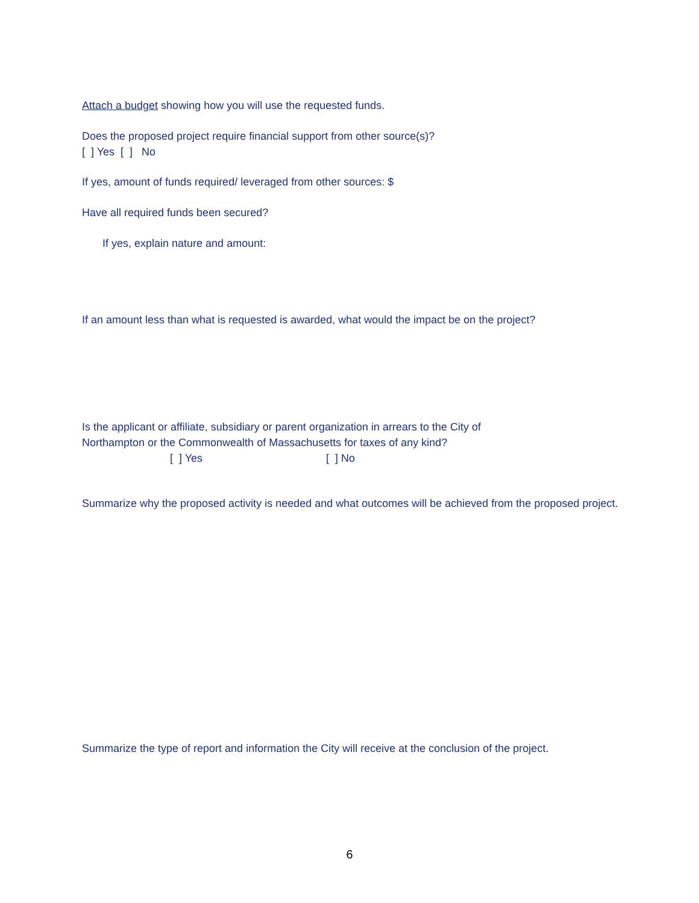Attach a budget showing how you will use the requested funds.
Does the proposed project require financial support from other source(s)?
[ ] Yes [ ] No
If yes, amount of funds required/ leveraged from other sources: $
Have all required funds been secured?
If yes, explain nature and amount:
If an amount less than what is requested is awarded, what would the impact be on the project?
Is the applicant or affiliate, subsidiary or parent organization in arrears to the City of
Northampton or the Commonwealth of Massachusetts for taxes of any kind?
[ ] Yes [ ] No
Summarize why the proposed activity is needed and what outcomes will be achieved from the proposed project.
Summarize the type of report and information the City will receive at the conclusion of the project.
6